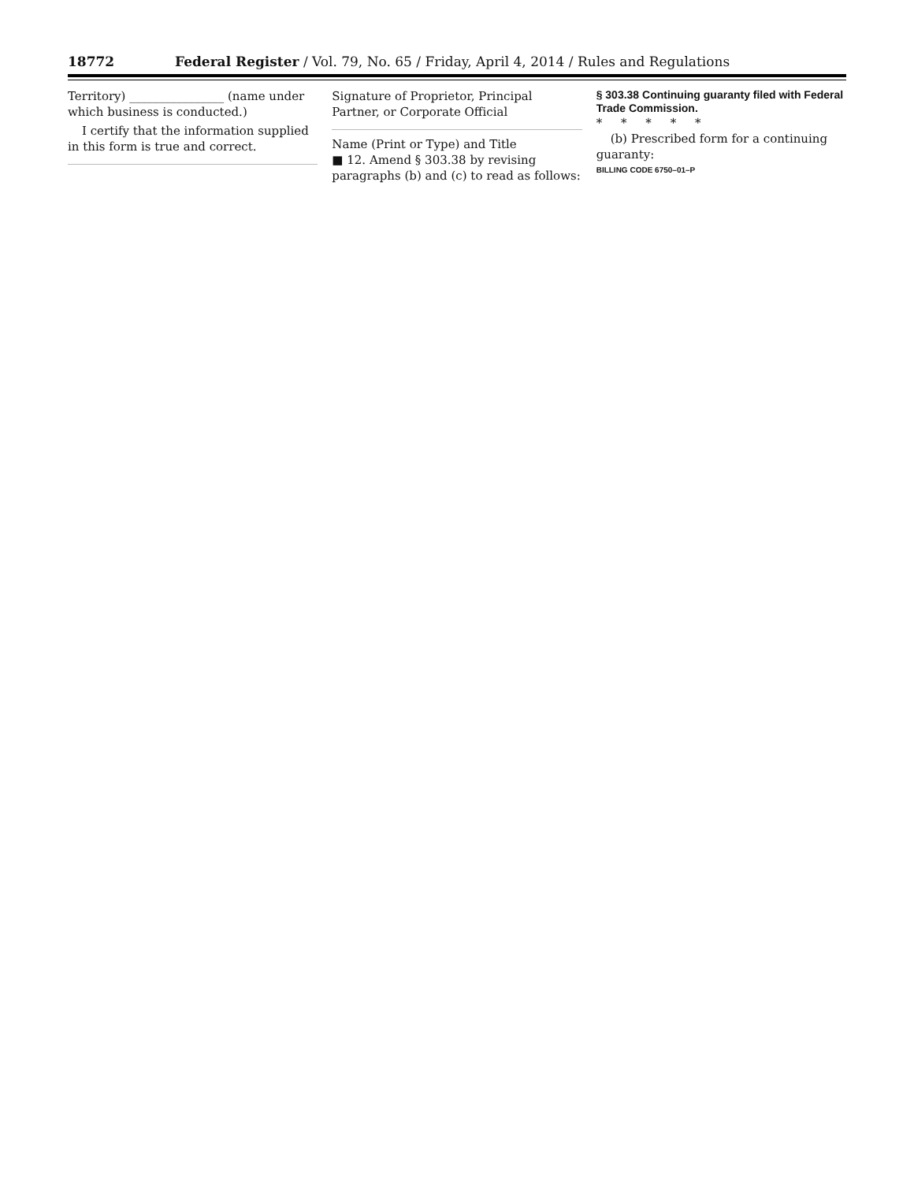18772 Federal Register / Vol. 79, No. 65 / Friday, April 4, 2014 / Rules and Regulations
Territory) ________________ (name under which business is conducted.)
I certify that the information supplied in this form is true and correct.
Signature of Proprietor, Principal Partner, or Corporate Official
Name (Print or Type) and Title
■ 12. Amend § 303.38 by revising paragraphs (b) and (c) to read as follows:
§ 303.38 Continuing guaranty filed with Federal Trade Commission.
* * * * *
(b) Prescribed form for a continuing guaranty:
BILLING CODE 6750–01–P